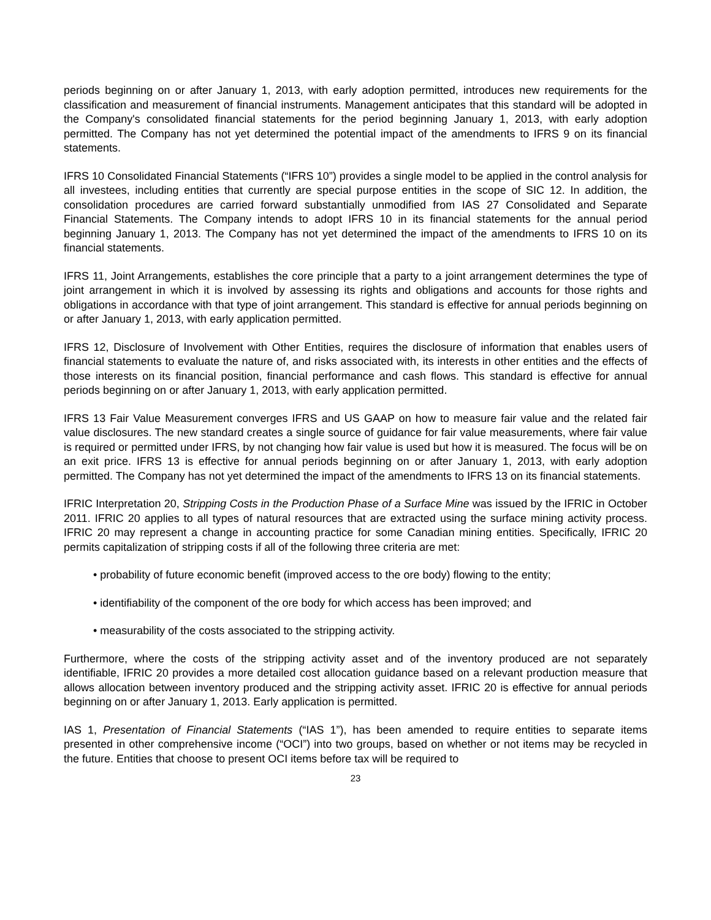periods beginning on or after January 1, 2013, with early adoption permitted, introduces new requirements for the classification and measurement of financial instruments. Management anticipates that this standard will be adopted in the Company's consolidated financial statements for the period beginning January 1, 2013, with early adoption permitted. The Company has not yet determined the potential impact of the amendments to IFRS 9 on its financial statements.
IFRS 10 Consolidated Financial Statements (“IFRS 10”) provides a single model to be applied in the control analysis for all investees, including entities that currently are special purpose entities in the scope of SIC 12. In addition, the consolidation procedures are carried forward substantially unmodified from IAS 27 Consolidated and Separate Financial Statements. The Company intends to adopt IFRS 10 in its financial statements for the annual period beginning January 1, 2013. The Company has not yet determined the impact of the amendments to IFRS 10 on its financial statements.
IFRS 11, Joint Arrangements, establishes the core principle that a party to a joint arrangement determines the type of joint arrangement in which it is involved by assessing its rights and obligations and accounts for those rights and obligations in accordance with that type of joint arrangement. This standard is effective for annual periods beginning on or after January 1, 2013, with early application permitted.
IFRS 12, Disclosure of Involvement with Other Entities, requires the disclosure of information that enables users of financial statements to evaluate the nature of, and risks associated with, its interests in other entities and the effects of those interests on its financial position, financial performance and cash flows. This standard is effective for annual periods beginning on or after January 1, 2013, with early application permitted.
IFRS 13 Fair Value Measurement converges IFRS and US GAAP on how to measure fair value and the related fair value disclosures. The new standard creates a single source of guidance for fair value measurements, where fair value is required or permitted under IFRS, by not changing how fair value is used but how it is measured. The focus will be on an exit price. IFRS 13 is effective for annual periods beginning on or after January 1, 2013, with early adoption permitted. The Company has not yet determined the impact of the amendments to IFRS 13 on its financial statements.
IFRIC Interpretation 20, Stripping Costs in the Production Phase of a Surface Mine was issued by the IFRIC in October 2011. IFRIC 20 applies to all types of natural resources that are extracted using the surface mining activity process. IFRIC 20 may represent a change in accounting practice for some Canadian mining entities. Specifically, IFRIC 20 permits capitalization of stripping costs if all of the following three criteria are met:
• probability of future economic benefit (improved access to the ore body) flowing to the entity;
• identifiability of the component of the ore body for which access has been improved; and
• measurability of the costs associated to the stripping activity.
Furthermore, where the costs of the stripping activity asset and of the inventory produced are not separately identifiable, IFRIC 20 provides a more detailed cost allocation guidance based on a relevant production measure that allows allocation between inventory produced and the stripping activity asset. IFRIC 20 is effective for annual periods beginning on or after January 1, 2013. Early application is permitted.
IAS 1, Presentation of Financial Statements (“IAS 1”), has been amended to require entities to separate items presented in other comprehensive income (“OCI”) into two groups, based on whether or not items may be recycled in the future. Entities that choose to present OCI items before tax will be required to
23